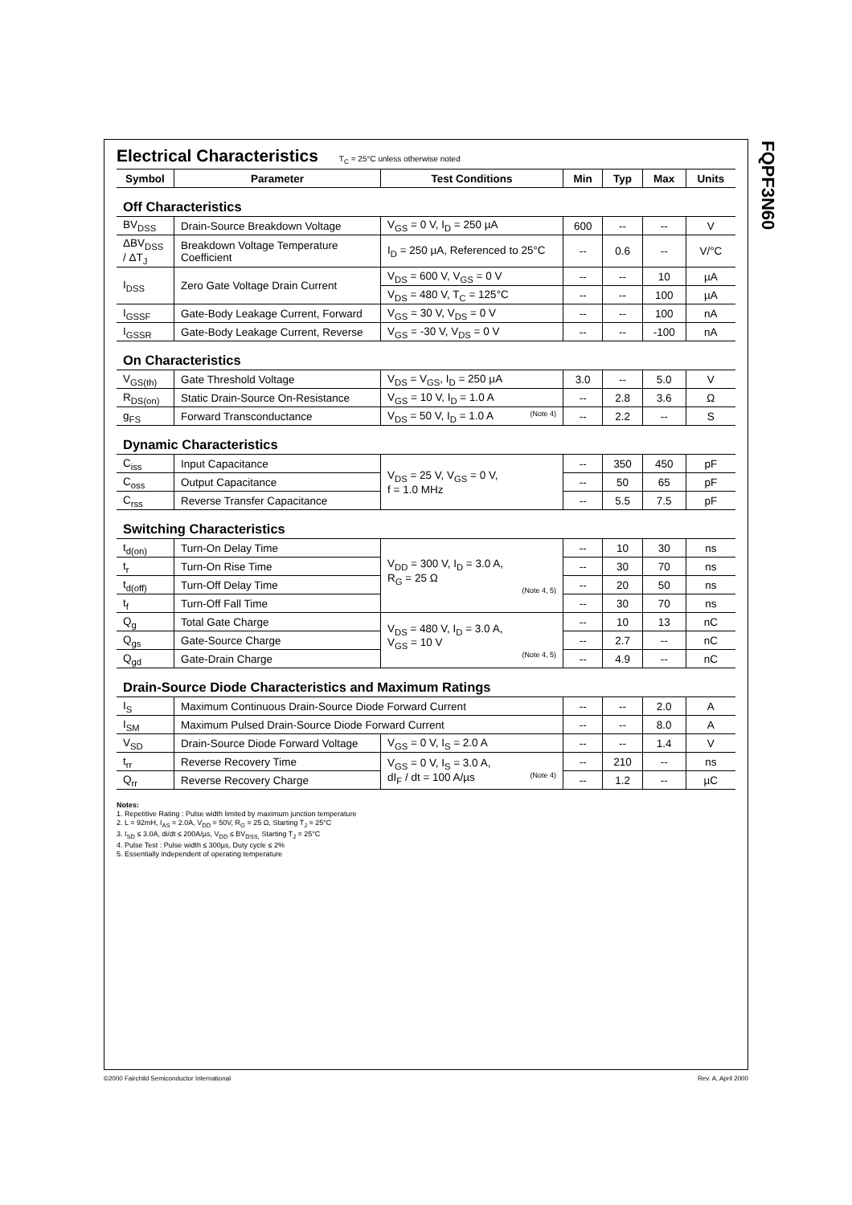FQPF3N60
Electrical Characteristics T<sub>C</sub> = 25°C unless otherwise noted
| Symbol | Parameter | Test Conditions | Min | Typ | Max | Units |
| --- | --- | --- | --- | --- | --- | --- |
| Off Characteristics | | | | | | |
| BV<sub>DSS</sub> | Drain-Source Breakdown Voltage | V<sub>GS</sub> = 0 V, I<sub>D</sub> = 250 µA | 600 | -- | -- | V |
| ΔBV<sub>DSS</sub> / ΔT<sub>J</sub> | Breakdown Voltage Temperature Coefficient | I<sub>D</sub> = 250 µA, Referenced to 25°C | -- | 0.6 | -- | V/°C |
| I<sub>DSS</sub> | Zero Gate Voltage Drain Current | V<sub>DS</sub> = 600 V, V<sub>GS</sub> = 0 V | -- | -- | 10 | µA |
| | | V<sub>DS</sub> = 480 V, T<sub>C</sub> = 125°C | -- | -- | 100 | µA |
| I<sub>GSSF</sub> | Gate-Body Leakage Current, Forward | V<sub>GS</sub> = 30 V, V<sub>DS</sub> = 0 V | -- | -- | 100 | nA |
| I<sub>GSSR</sub> | Gate-Body Leakage Current, Reverse | V<sub>GS</sub> = -30 V, V<sub>DS</sub> = 0 V | -- | -- | -100 | nA |
| On Characteristics | | | | | | |
| V<sub>GS(th)</sub> | Gate Threshold Voltage | V<sub>DS</sub> = V<sub>GS</sub>, I<sub>D</sub> = 250 µA | 3.0 | -- | 5.0 | V |
| R<sub>DS(on)</sub> | Static Drain-Source On-Resistance | V<sub>GS</sub> = 10 V, I<sub>D</sub> = 1.0 A | -- | 2.8 | 3.6 | Ω |
| g<sub>FS</sub> | Forward Transconductance | V<sub>DS</sub> = 50 V, I<sub>D</sub> = 1.0 A (Note 4) | -- | 2.2 | -- | S |
| Dynamic Characteristics | | | | | | |
| C<sub>iss</sub> | Input Capacitance | V<sub>DS</sub> = 25 V, V<sub>GS</sub> = 0 V, f = 1.0 MHz | -- | 350 | 450 | pF |
| C<sub>oss</sub> | Output Capacitance | | -- | 50 | 65 | pF |
| C<sub>rss</sub> | Reverse Transfer Capacitance | | -- | 5.5 | 7.5 | pF |
| Switching Characteristics | | | | | | |
| t<sub>d(on)</sub> | Turn-On Delay Time | V<sub>DD</sub> = 300 V, I<sub>D</sub> = 3.0 A, R<sub>G</sub> = 25 Ω (Note 4, 5) | -- | 10 | 30 | ns |
| t<sub>r</sub> | Turn-On Rise Time | | -- | 30 | 70 | ns |
| t<sub>d(off)</sub> | Turn-Off Delay Time | | -- | 20 | 50 | ns |
| t<sub>f</sub> | Turn-Off Fall Time | | -- | 30 | 70 | ns |
| Q<sub>g</sub> | Total Gate Charge | V<sub>DS</sub> = 480 V, I<sub>D</sub> = 3.0 A, V<sub>GS</sub> = 10 V (Note 4, 5) | -- | 10 | 13 | nC |
| Q<sub>gs</sub> | Gate-Source Charge | | -- | 2.7 | -- | nC |
| Q<sub>gd</sub> | Gate-Drain Charge | | -- | 4.9 | -- | nC |
| Drain-Source Diode Characteristics and Maximum Ratings | | | | | | |
| I<sub>S</sub> | Maximum Continuous Drain-Source Diode Forward Current | | -- | -- | 2.0 | A |
| I<sub>SM</sub> | Maximum Pulsed Drain-Source Diode Forward Current | | -- | -- | 8.0 | A |
| V<sub>SD</sub> | Drain-Source Diode Forward Voltage | V<sub>GS</sub> = 0 V, I<sub>S</sub> = 2.0 A | -- | -- | 1.4 | V |
| t<sub>rr</sub> | Reverse Recovery Time | V<sub>GS</sub> = 0 V, I<sub>S</sub> = 3.0 A, dI<sub>F</sub> / dt = 100 A/µs (Note 4) | -- | 210 | -- | ns |
| Q<sub>rr</sub> | Reverse Recovery Charge | | -- | 1.2 | -- | µC |
Notes:
1. Repetitive Rating : Pulse width limited by maximum junction temperature
2. L = 92mH, I<sub>AS</sub> = 2.0A, V<sub>DD</sub> = 50V, R<sub>G</sub> = 25 Ω, Starting T<sub>J</sub> = 25°C
3. I<sub>SD</sub> ≤ 3.0A, di/dt ≤ 200A/µs, V<sub>DD</sub> ≤ BV<sub>DSS,</sub> Starting T<sub>J</sub> = 25°C
4. Pulse Test : Pulse width ≤ 300µs, Duty cycle ≤ 2%
5. Essentially independent of operating temperature
©2000 Fairchild Semiconductor International
Rev. A, April 2000